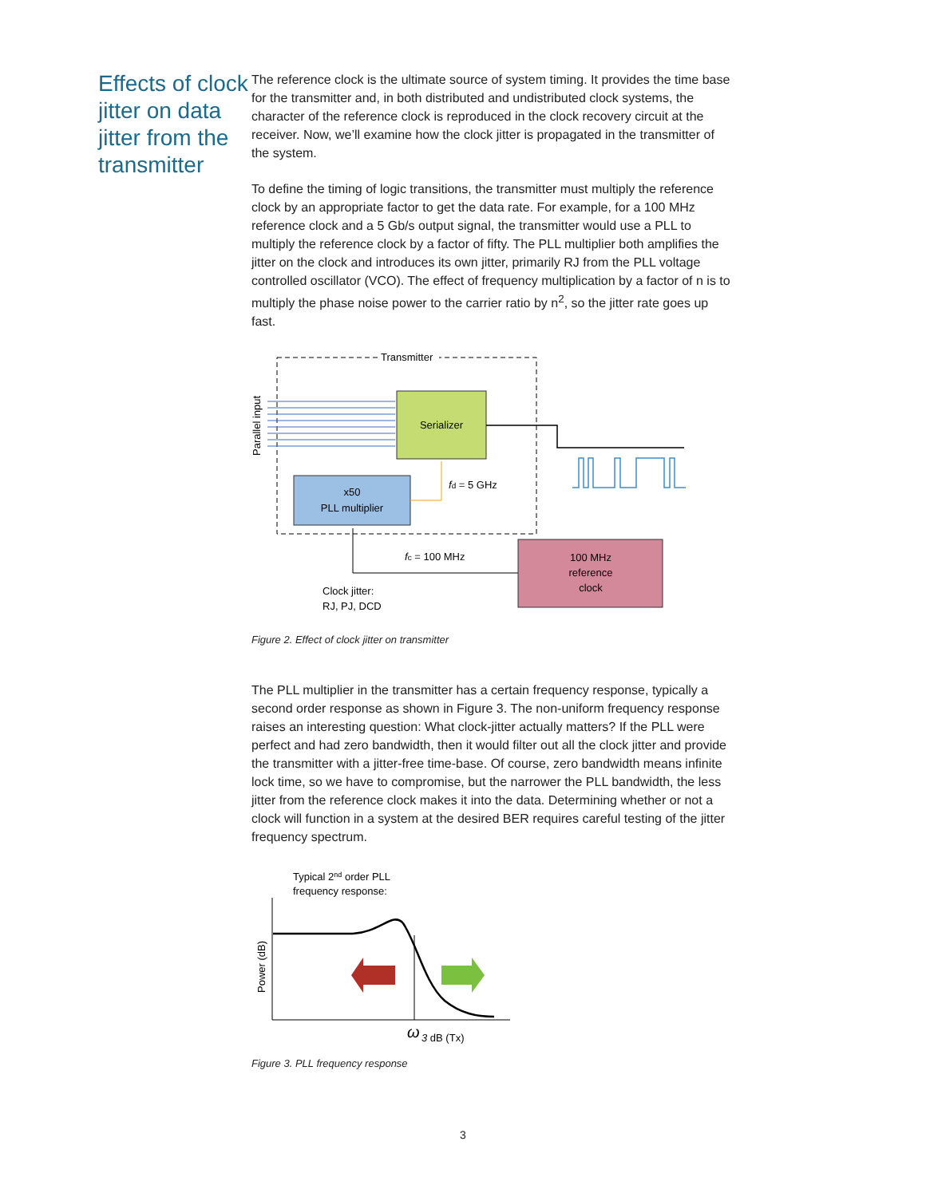Effects of clock jitter on data jitter from the transmitter
The reference clock is the ultimate source of system timing. It provides the time base for the transmitter and, in both distributed and undistributed clock systems, the character of the reference clock is reproduced in the clock recovery circuit at the receiver. Now, we’ll examine how the clock jitter is propagated in the transmitter of the system.
To define the timing of logic transitions, the transmitter must multiply the reference clock by an appropriate factor to get the data rate. For example, for a 100 MHz reference clock and a 5 Gb/s output signal, the transmitter would use a PLL to multiply the reference clock by a factor of fifty. The PLL multiplier both amplifies the jitter on the clock and introduces its own jitter, primarily RJ from the PLL voltage controlled oscillator (VCO). The effect of frequency multiplication by a factor of n is to multiply the phase noise power to the carrier ratio by n<sup>2</sup>, so the jitter rate goes up fast.
Transmitter
Parallel input
Serializer
x50
PLL multiplier
fd = 5 GHz
fc = 100 MHz
100 MHz
reference
clock
Clock jitter:
RJ, PJ, DCD
Figure 2. Effect of clock jitter on transmitter
The PLL multiplier in the transmitter has a certain frequency response, typically a second order response as shown in Figure 3. The non-uniform frequency response raises an interesting question: What clock-jitter actually matters? If the PLL were perfect and had zero bandwidth, then it would filter out all the clock jitter and provide the transmitter with a jitter-free time-base. Of course, zero bandwidth means infinite lock time, so we have to compromise, but the narrower the PLL bandwidth, the less jitter from the reference clock makes it into the data. Determining whether or not a clock will function in a system at the desired BER requires careful testing of the jitter frequency spectrum.
Typical 2nd order PLL
frequency response:
Power (dB)
ω
3 dB (Tx)
Figure 3. PLL frequency response
3